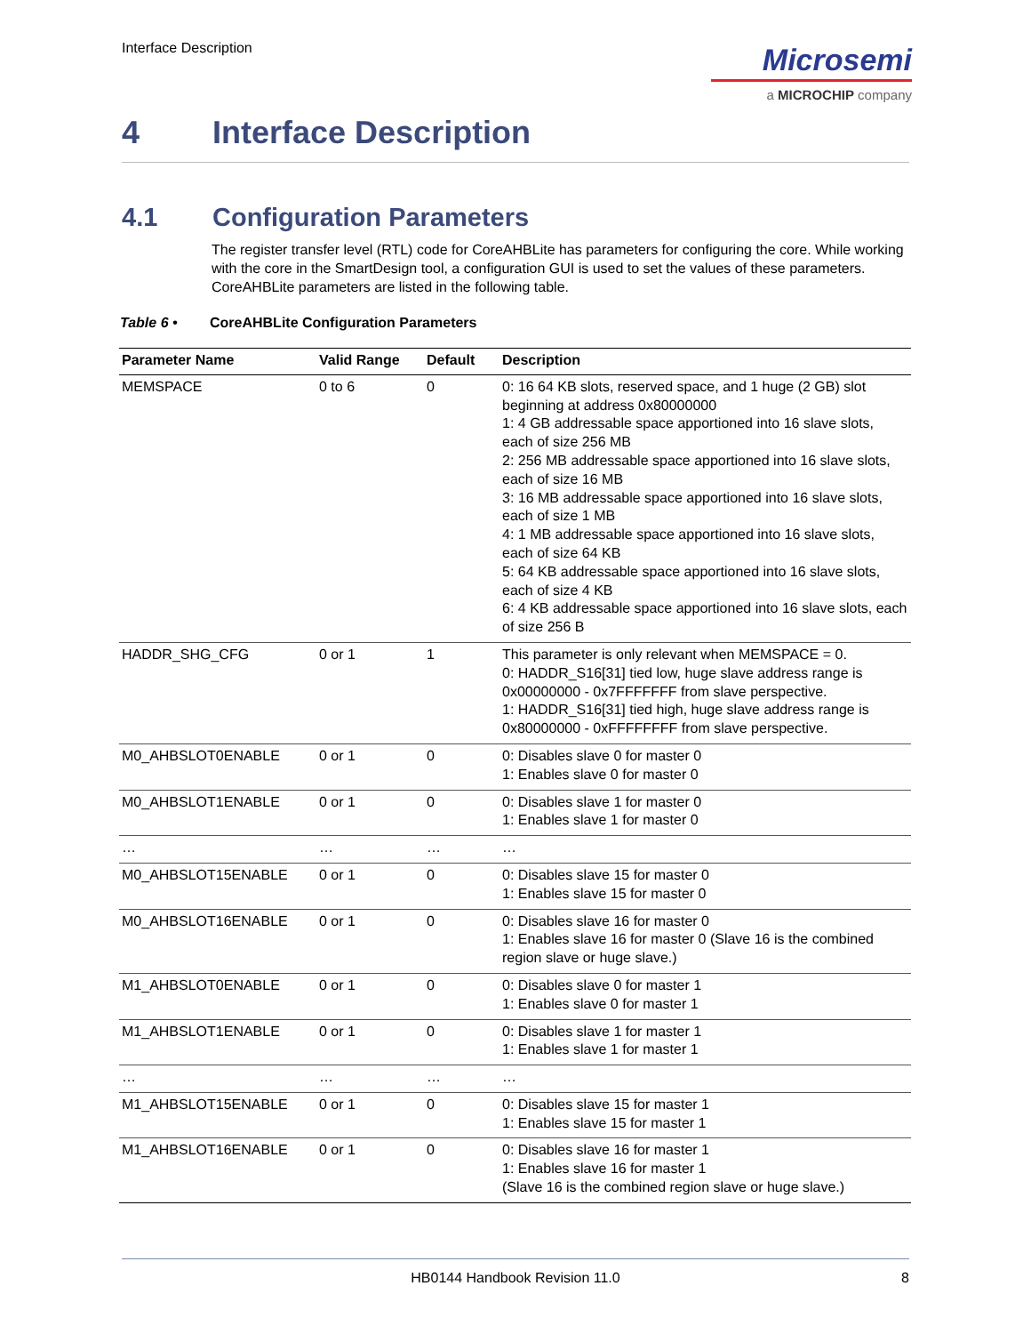Interface Description
Microsemi
a MICROCHIP company
4 Interface Description
4.1 Configuration Parameters
The register transfer level (RTL) code for CoreAHBLite has parameters for configuring the core. While working with the core in the SmartDesign tool, a configuration GUI is used to set the values of these parameters. CoreAHBLite parameters are listed in the following table.
Table 6 • CoreAHBLite Configuration Parameters
| Parameter Name | Valid Range | Default | Description |
| --- | --- | --- | --- |
| MEMSPACE | 0 to 6 | 0 | 0: 16 64 KB slots, reserved space, and 1 huge (2 GB) slot beginning at address 0x80000000 1: 4 GB addressable space apportioned into 16 slave slots, each of size 256 MB 2: 256 MB addressable space apportioned into 16 slave slots, each of size 16 MB 3: 16 MB addressable space apportioned into 16 slave slots, each of size 1 MB 4: 1 MB addressable space apportioned into 16 slave slots, each of size 64 KB 5: 64 KB addressable space apportioned into 16 slave slots, each of size 4 KB 6: 4 KB addressable space apportioned into 16 slave slots, each of size 256 B |
| HADDR_SHG_CFG | 0 or 1 | 1 | This parameter is only relevant when MEMSPACE = 0. 0: HADDR_S16[31] tied low, huge slave address range is 0x00000000 - 0x7FFFFFFF from slave perspective. 1: HADDR_S16[31] tied high, huge slave address range is 0x80000000 - 0xFFFFFFFF from slave perspective. |
| M0_AHBSLOT0ENABLE | 0 or 1 | 0 | 0: Disables slave 0 for master 0 1: Enables slave 0 for master 0 |
| M0_AHBSLOT1ENABLE | 0 or 1 | 0 | 0: Disables slave 1 for master 0 1: Enables slave 1 for master 0 |
| … | … | … | … |
| M0_AHBSLOT15ENABLE | 0 or 1 | 0 | 0: Disables slave 15 for master 0 1: Enables slave 15 for master 0 |
| M0_AHBSLOT16ENABLE | 0 or 1 | 0 | 0: Disables slave 16 for master 0 1: Enables slave 16 for master 0 (Slave 16 is the combined region slave or huge slave.) |
| M1_AHBSLOT0ENABLE | 0 or 1 | 0 | 0: Disables slave 0 for master 1 1: Enables slave 0 for master 1 |
| M1_AHBSLOT1ENABLE | 0 or 1 | 0 | 0: Disables slave 1 for master 1 1: Enables slave 1 for master 1 |
| … | … | … | … |
| M1_AHBSLOT15ENABLE | 0 or 1 | 0 | 0: Disables slave 15 for master 1 1: Enables slave 15 for master 1 |
| M1_AHBSLOT16ENABLE | 0 or 1 | 0 | 0: Disables slave 16 for master 1 1: Enables slave 16 for master 1 (Slave 16 is the combined region slave or huge slave.) |
HB0144 Handbook Revision 11.0 8